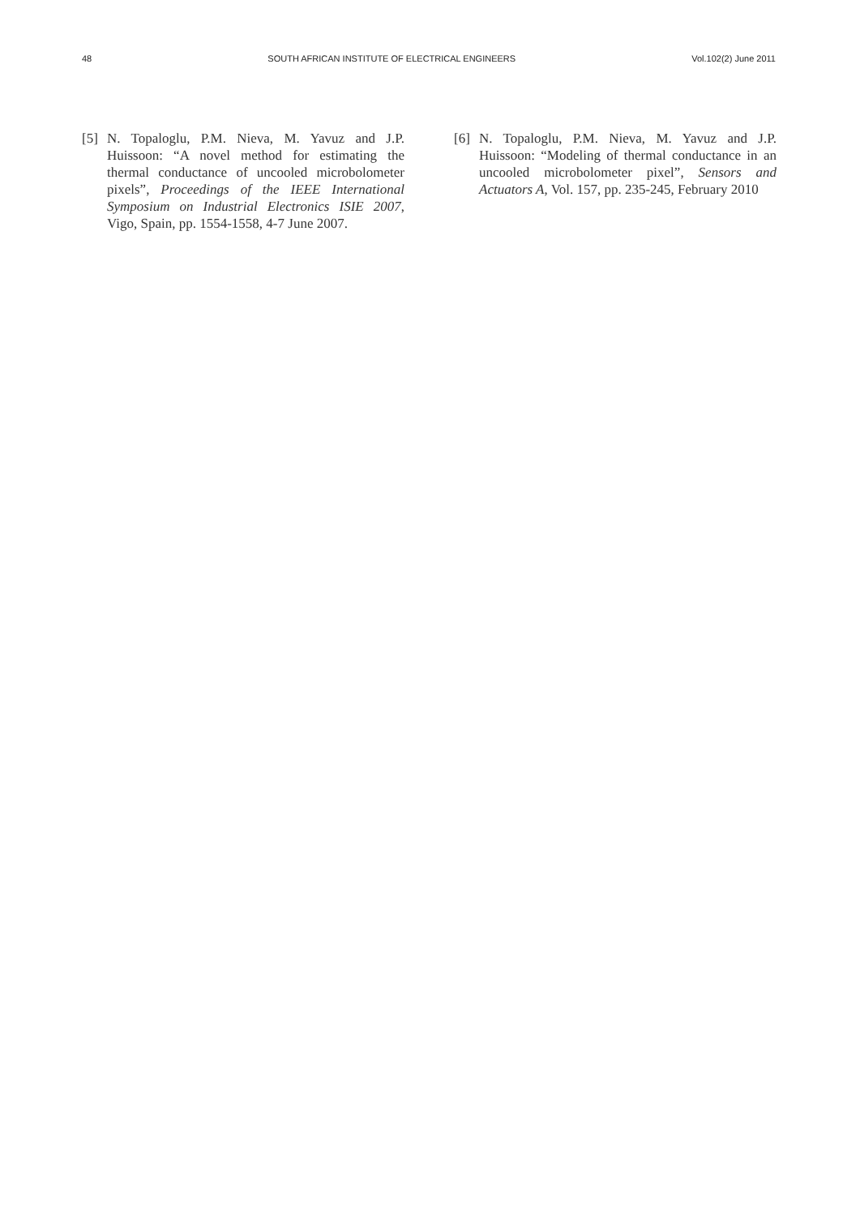48 SOUTH AFRICAN INSTITUTE OF ELECTRICAL ENGINEERS Vol.102(2) June 2011
[5] N. Topaloglu, P.M. Nieva, M. Yavuz and J.P. Huissoon: “A novel method for estimating the thermal conductance of uncooled microbolometer pixels”, Proceedings of the IEEE International Symposium on Industrial Electronics ISIE 2007, Vigo, Spain, pp. 1554-1558, 4-7 June 2007.
[6] N. Topaloglu, P.M. Nieva, M. Yavuz and J.P. Huissoon: “Modeling of thermal conductance in an uncooled microbolometer pixel”, Sensors and Actuators A, Vol. 157, pp. 235-245, February 2010